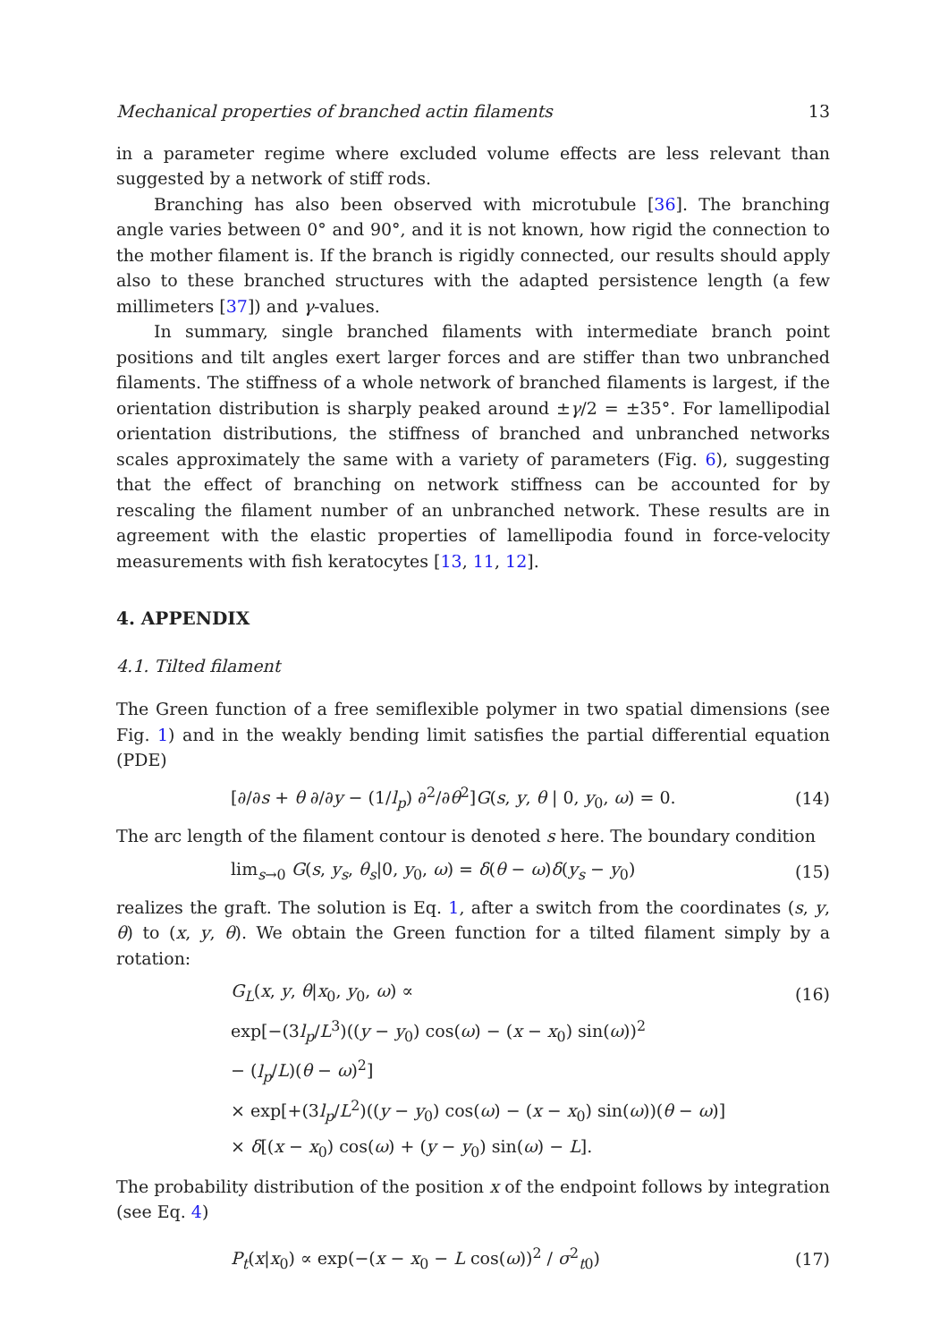Mechanical properties of branched actin filaments 13
in a parameter regime where excluded volume effects are less relevant than suggested by a network of stiff rods.
Branching has also been observed with microtubule [36]. The branching angle varies between 0° and 90°, and it is not known, how rigid the connection to the mother filament is. If the branch is rigidly connected, our results should apply also to these branched structures with the adapted persistence length (a few millimeters [37]) and γ-values.
In summary, single branched filaments with intermediate branch point positions and tilt angles exert larger forces and are stiffer than two unbranched filaments. The stiffness of a whole network of branched filaments is largest, if the orientation distribution is sharply peaked around ±γ/2 = ±35°. For lamellipodial orientation distributions, the stiffness of branched and unbranched networks scales approximately the same with a variety of parameters (Fig. 6), suggesting that the effect of branching on network stiffness can be accounted for by rescaling the filament number of an unbranched network. These results are in agreement with the elastic properties of lamellipodia found in force-velocity measurements with fish keratocytes [13, 11, 12].
4. APPENDIX
4.1. Tilted filament
The Green function of a free semiflexible polymer in two spatial dimensions (see Fig. 1) and in the weakly bending limit satisfies the partial differential equation (PDE)
[∂/∂s + θ ∂/∂y − (1/l<sub>p</sub>) ∂<sup>2</sup>/∂θ<sup>2</sup>]G(s, y, θ | 0, y<sub>0</sub>, ω) = 0. (14)
The arc length of the filament contour is denoted s here. The boundary condition
lim<sub>s→0</sub> G(s, y<sub>s</sub>, θ<sub>s</sub>|0, y<sub>0</sub>, ω) = δ(θ − ω)δ(y<sub>s</sub> − y<sub>0</sub>) (15)
realizes the graft. The solution is Eq. 1, after a switch from the coordinates (s, y, θ) to (x, y, θ). We obtain the Green function for a tilted filament simply by a rotation:
G<sub>L</sub>(x, y, θ|x<sub>0</sub>, y<sub>0</sub>, ω) ∝ (16)
exp[−(3l<sub>p</sub>/L<sup>3</sup>)((y − y<sub>0</sub>) cos(ω) − (x − x<sub>0</sub>) sin(ω))<sup>2</sup>
− (l<sub>p</sub>/L)(θ − ω)<sup>2</sup>]
× exp[+(3l<sub>p</sub>/L<sup>2</sup>)((y − y<sub>0</sub>) cos(ω) − (x − x<sub>0</sub>) sin(ω))(θ − ω)]
× δ[(x − x<sub>0</sub>) cos(ω) + (y − y<sub>0</sub>) sin(ω) − L].
The probability distribution of the position x of the endpoint follows by integration (see Eq. 4)
P<sub>t</sub>(x|x<sub>0</sub>) ∝ exp(−(x − x<sub>0</sub> − L cos(ω))<sup>2</sup> / σ<sup>2</sup><sub>t0</sub>) (17)